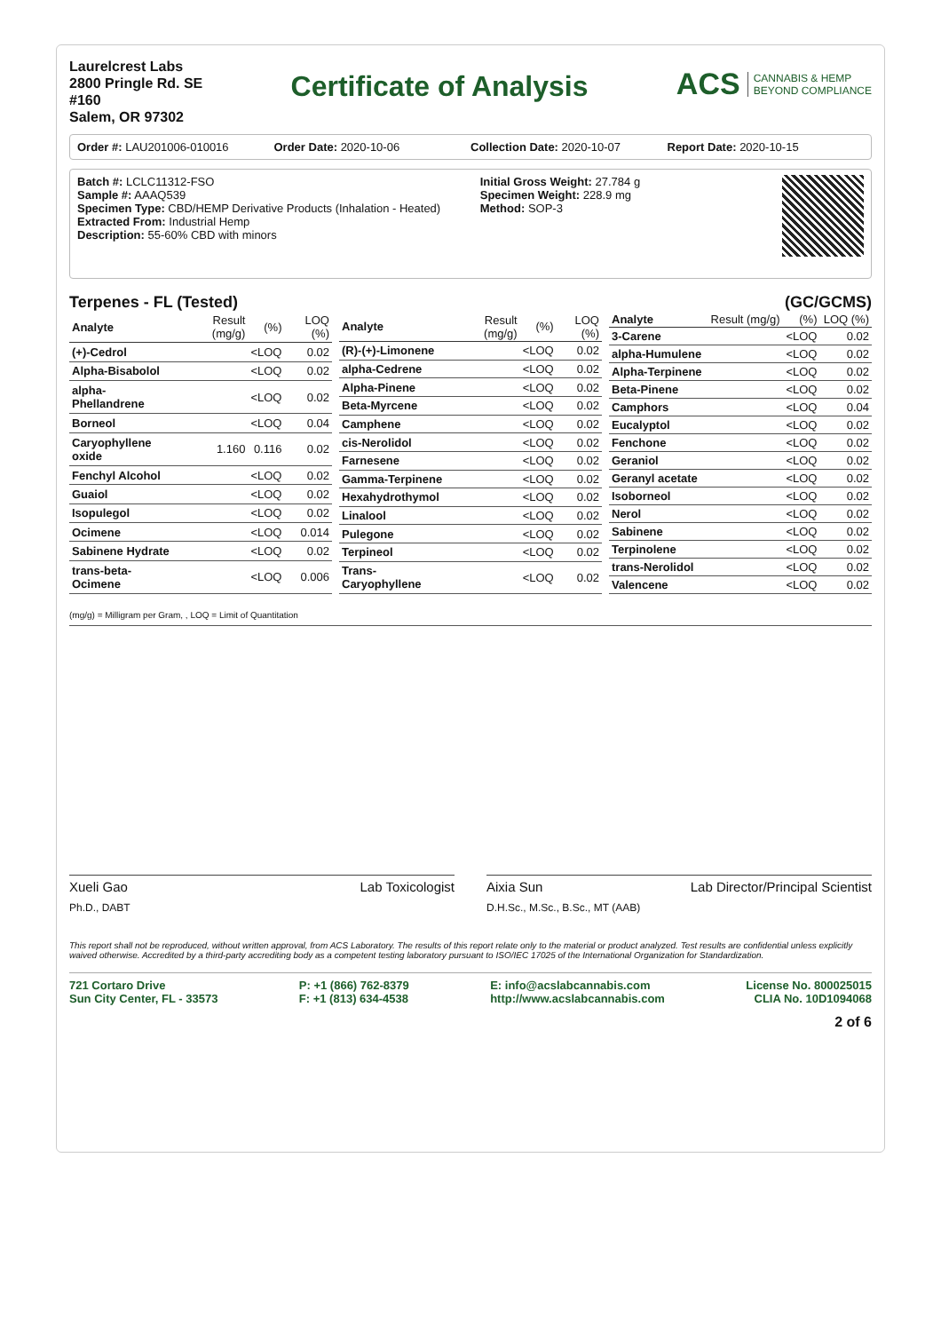Laurelcrest Labs
2800 Pringle Rd. SE
#160
Salem, OR 97302
Certificate of Analysis
ACS CANNABIS & HEMP
BEYOND COMPLIANCE
Order #: LAU201006-010016 Order Date: 2020-10-06 Collection Date: 2020-10-07 Report Date: 2020-10-15
Batch #: LCLC11312-FSO
Sample #: AAAQ539
Specimen Type: CBD/HEMP Derivative Products (Inhalation - Heated)
Extracted From: Industrial Hemp
Description: 55-60% CBD with minors
Initial Gross Weight: 27.784 g
Specimen Weight: 228.9 mg
Method: SOP-3
Terpenes - FL (Tested) (GC/GCMS)
| Analyte | Result (mg/g) | (%) | LOQ (%) |
| --- | --- | --- | --- |
| (+)-Cedrol | | <LOQ | 0.02 |
| Alpha-Bisabolol | | <LOQ | 0.02 |
| alpha-Phellandrene | | <LOQ | 0.02 |
| Borneol | | <LOQ | 0.04 |
| Caryophyllene oxide | 1.160 | 0.116 | 0.02 |
| Fenchyl Alcohol | | <LOQ | 0.02 |
| Guaiol | | <LOQ | 0.02 |
| Isopulegol | | <LOQ | 0.02 |
| Ocimene | | <LOQ | 0.014 |
| Sabinene Hydrate | | <LOQ | 0.02 |
| trans-beta-Ocimene | | <LOQ | 0.006 |
| Analyte | Result (mg/g) | (%) | LOQ (%) |
| --- | --- | --- | --- |
| (R)-(+)-Limonene | | <LOQ | 0.02 |
| alpha-Cedrene | | <LOQ | 0.02 |
| Alpha-Pinene | | <LOQ | 0.02 |
| Beta-Myrcene | | <LOQ | 0.02 |
| Camphene | | <LOQ | 0.02 |
| cis-Nerolidol | | <LOQ | 0.02 |
| Farnesene | | <LOQ | 0.02 |
| Gamma-Terpinene | | <LOQ | 0.02 |
| Hexahydrothymol | | <LOQ | 0.02 |
| Linalool | | <LOQ | 0.02 |
| Pulegone | | <LOQ | 0.02 |
| Terpineol | | <LOQ | 0.02 |
| Trans-Caryophyllene | | <LOQ | 0.02 |
| Analyte | Result (mg/g) | (%) | LOQ (%) |
| --- | --- | --- | --- |
| 3-Carene | | <LOQ | 0.02 |
| alpha-Humulene | | <LOQ | 0.02 |
| Alpha-Terpinene | | <LOQ | 0.02 |
| Beta-Pinene | | <LOQ | 0.02 |
| Camphors | | <LOQ | 0.04 |
| Eucalyptol | | <LOQ | 0.02 |
| Fenchone | | <LOQ | 0.02 |
| Geraniol | | <LOQ | 0.02 |
| Geranyl acetate | | <LOQ | 0.02 |
| Isoborneol | | <LOQ | 0.02 |
| Nerol | | <LOQ | 0.02 |
| Sabinene | | <LOQ | 0.02 |
| Terpinolene | | <LOQ | 0.02 |
| trans-Nerolidol | | <LOQ | 0.02 |
| Valencene | | <LOQ | 0.02 |
(mg/g) = Milligram per Gram, , LOQ = Limit of Quantitation
Xueli Gao Lab Toxicologist
Ph.D., DABT
Aixia Sun Lab Director/Principal Scientist
D.H.Sc., M.Sc., B.Sc., MT (AAB)
This report shall not be reproduced, without written approval, from ACS Laboratory. The results of this report relate only to the material or product analyzed. Test results are confidential unless explicitly waived otherwise. Accredited by a third-party accrediting body as a competent testing laboratory pursuant to ISO/IEC 17025 of the International Organization for Standardization.
721 Cortaro Drive
Sun City Center, FL - 33573
P: +1 (866) 762-8379
F: +1 (813) 634-4538
E: info@acslabcannabis.com
http://www.acslabcannabis.com
License No. 800025015
CLIA No. 10D1094068
2 of 6